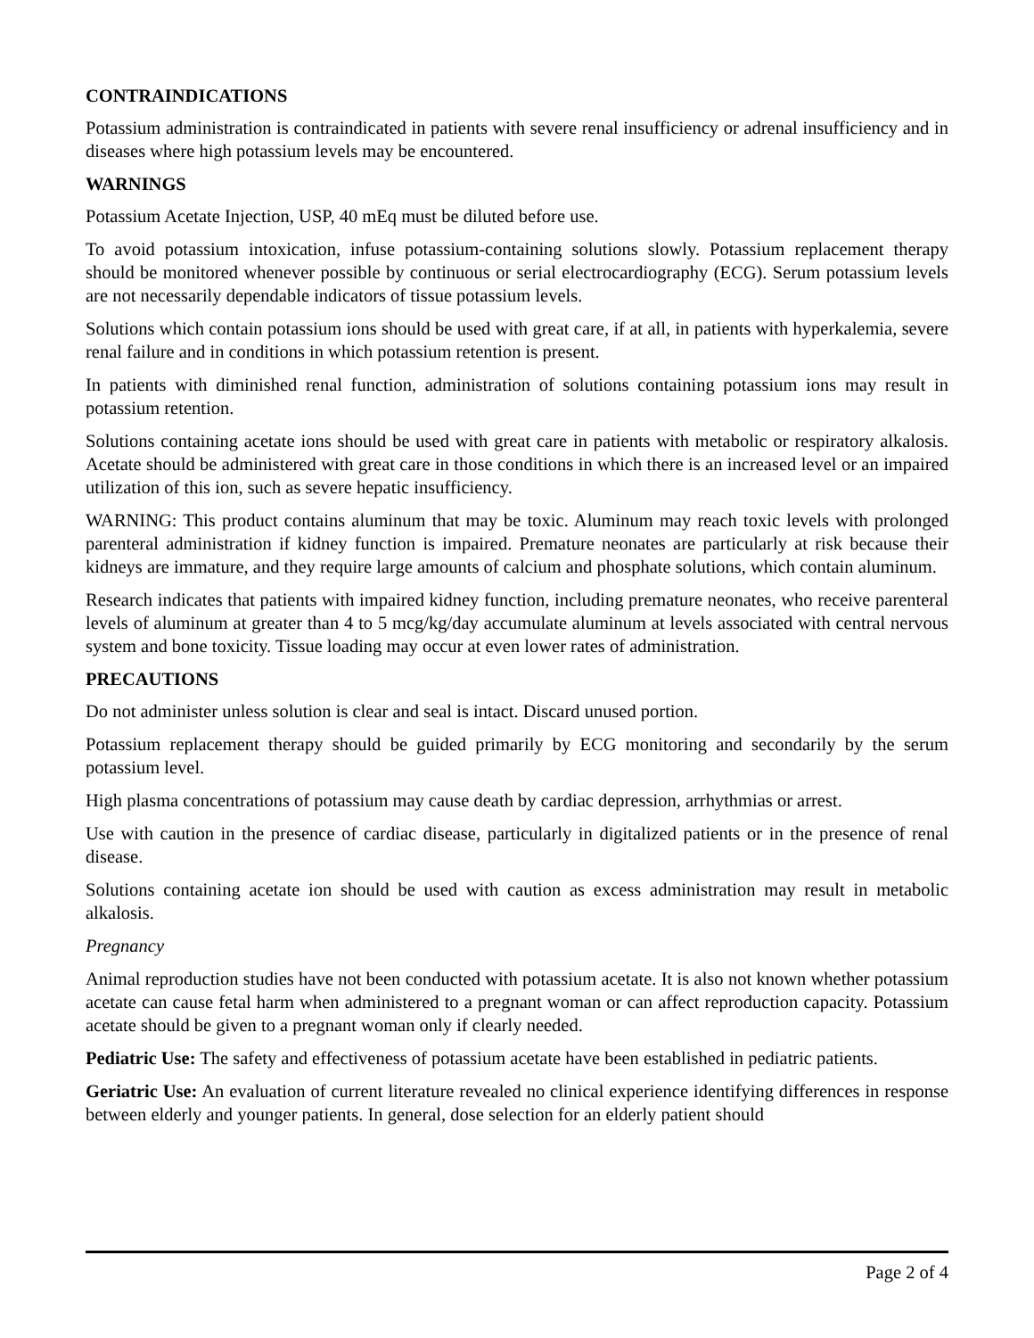CONTRAINDICATIONS
Potassium administration is contraindicated in patients with severe renal insufficiency or adrenal insufficiency and in diseases where high potassium levels may be encountered.
WARNINGS
Potassium Acetate Injection, USP, 40 mEq must be diluted before use.
To avoid potassium intoxication, infuse potassium-containing solutions slowly. Potassium replacement therapy should be monitored whenever possible by continuous or serial electrocardiography (ECG). Serum potassium levels are not necessarily dependable indicators of tissue potassium levels.
Solutions which contain potassium ions should be used with great care, if at all, in patients with hyperkalemia, severe renal failure and in conditions in which potassium retention is present.
In patients with diminished renal function, administration of solutions containing potassium ions may result in potassium retention.
Solutions containing acetate ions should be used with great care in patients with metabolic or respiratory alkalosis. Acetate should be administered with great care in those conditions in which there is an increased level or an impaired utilization of this ion, such as severe hepatic insufficiency.
WARNING: This product contains aluminum that may be toxic. Aluminum may reach toxic levels with prolonged parenteral administration if kidney function is impaired. Premature neonates are particularly at risk because their kidneys are immature, and they require large amounts of calcium and phosphate solutions, which contain aluminum.
Research indicates that patients with impaired kidney function, including premature neonates, who receive parenteral levels of aluminum at greater than 4 to 5 mcg/kg/day accumulate aluminum at levels associated with central nervous system and bone toxicity. Tissue loading may occur at even lower rates of administration.
PRECAUTIONS
Do not administer unless solution is clear and seal is intact. Discard unused portion.
Potassium replacement therapy should be guided primarily by ECG monitoring and secondarily by the serum potassium level.
High plasma concentrations of potassium may cause death by cardiac depression, arrhythmias or arrest.
Use with caution in the presence of cardiac disease, particularly in digitalized patients or in the presence of renal disease.
Solutions containing acetate ion should be used with caution as excess administration may result in metabolic alkalosis.
Pregnancy
Animal reproduction studies have not been conducted with potassium acetate. It is also not known whether potassium acetate can cause fetal harm when administered to a pregnant woman or can affect reproduction capacity. Potassium acetate should be given to a pregnant woman only if clearly needed.
Pediatric Use: The safety and effectiveness of potassium acetate have been established in pediatric patients.
Geriatric Use: An evaluation of current literature revealed no clinical experience identifying differences in response between elderly and younger patients. In general, dose selection for an elderly patient should
Page 2 of 4